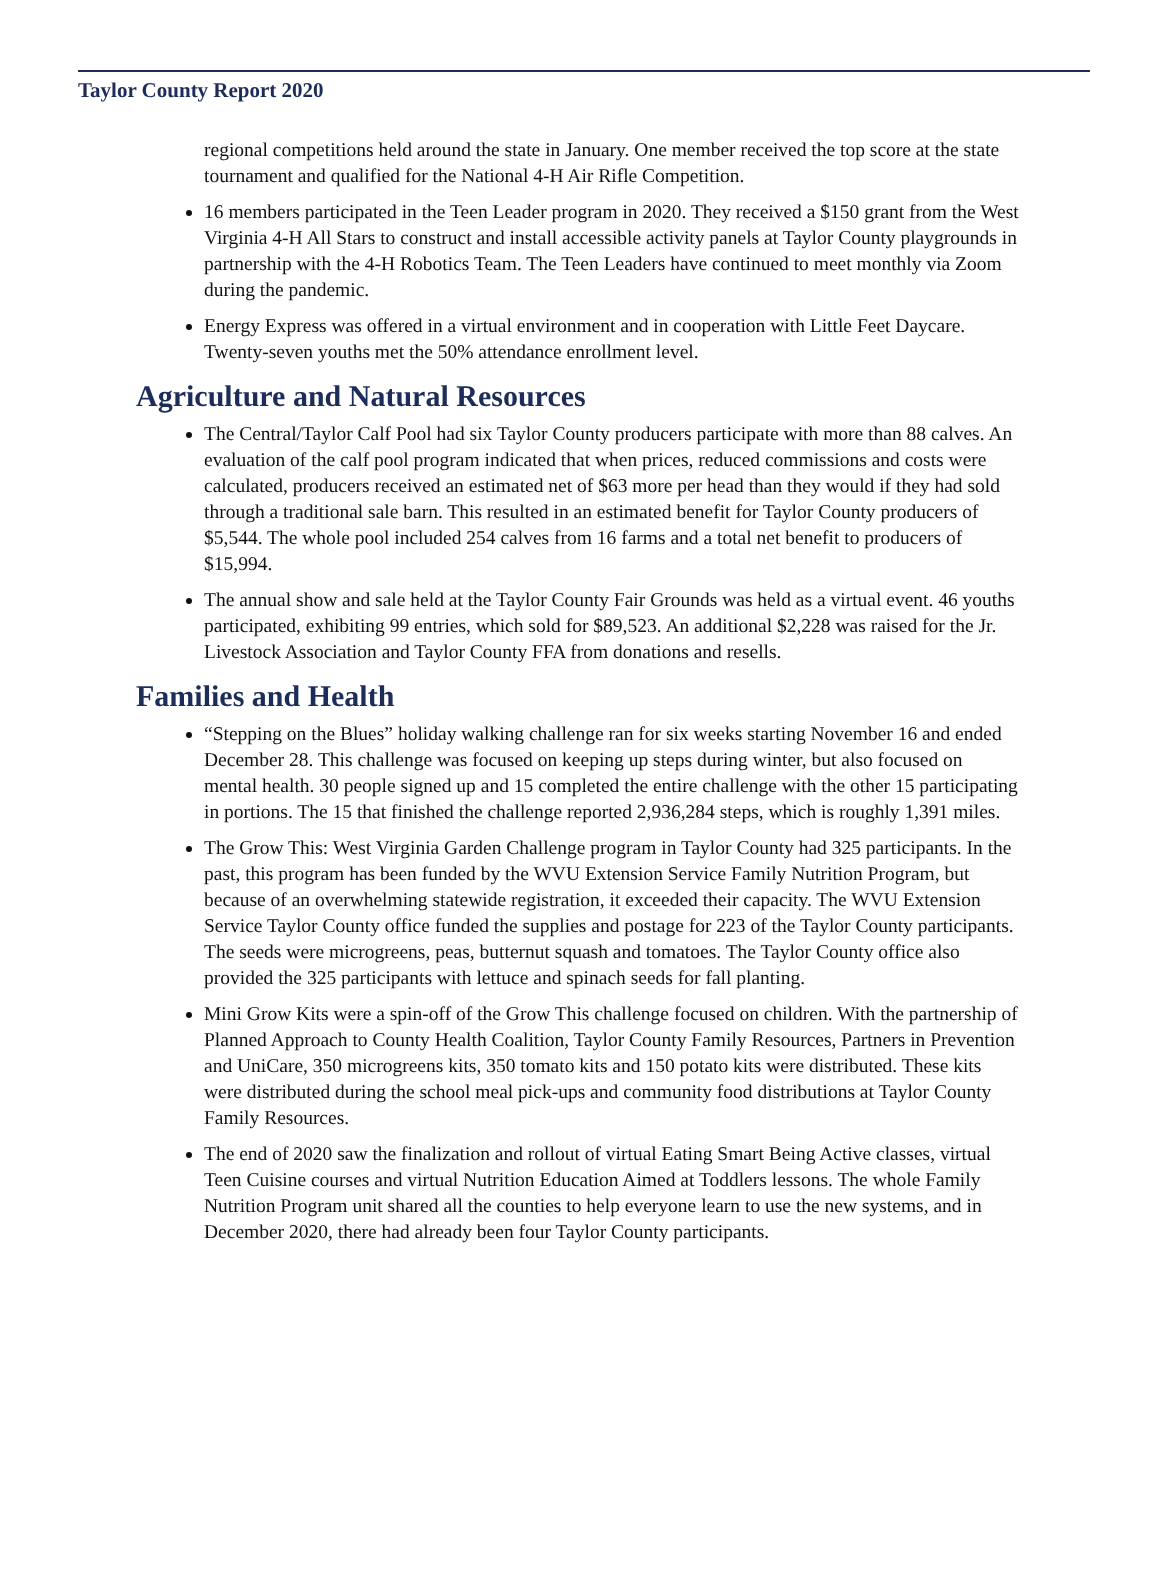Taylor County Report 2020
regional competitions held around the state in January. One member received the top score at the state tournament and qualified for the National 4-H Air Rifle Competition.
16 members participated in the Teen Leader program in 2020. They received a $150 grant from the West Virginia 4-H All Stars to construct and install accessible activity panels at Taylor County playgrounds in partnership with the 4-H Robotics Team. The Teen Leaders have continued to meet monthly via Zoom during the pandemic.
Energy Express was offered in a virtual environment and in cooperation with Little Feet Daycare. Twenty-seven youths met the 50% attendance enrollment level.
Agriculture and Natural Resources
The Central/Taylor Calf Pool had six Taylor County producers participate with more than 88 calves. An evaluation of the calf pool program indicated that when prices, reduced commissions and costs were calculated, producers received an estimated net of $63 more per head than they would if they had sold through a traditional sale barn. This resulted in an estimated benefit for Taylor County producers of $5,544. The whole pool included 254 calves from 16 farms and a total net benefit to producers of $15,994.
The annual show and sale held at the Taylor County Fair Grounds was held as a virtual event. 46 youths participated, exhibiting 99 entries, which sold for $89,523. An additional $2,228 was raised for the Jr. Livestock Association and Taylor County FFA from donations and resells.
Families and Health
“Stepping on the Blues” holiday walking challenge ran for six weeks starting November 16 and ended December 28. This challenge was focused on keeping up steps during winter, but also focused on mental health. 30 people signed up and 15 completed the entire challenge with the other 15 participating in portions. The 15 that finished the challenge reported 2,936,284 steps, which is roughly 1,391 miles.
The Grow This: West Virginia Garden Challenge program in Taylor County had 325 participants. In the past, this program has been funded by the WVU Extension Service Family Nutrition Program, but because of an overwhelming statewide registration, it exceeded their capacity. The WVU Extension Service Taylor County office funded the supplies and postage for 223 of the Taylor County participants. The seeds were microgreens, peas, butternut squash and tomatoes. The Taylor County office also provided the 325 participants with lettuce and spinach seeds for fall planting.
Mini Grow Kits were a spin-off of the Grow This challenge focused on children. With the partnership of Planned Approach to County Health Coalition, Taylor County Family Resources, Partners in Prevention and UniCare, 350 microgreens kits, 350 tomato kits and 150 potato kits were distributed. These kits were distributed during the school meal pick-ups and community food distributions at Taylor County Family Resources.
The end of 2020 saw the finalization and rollout of virtual Eating Smart Being Active classes, virtual Teen Cuisine courses and virtual Nutrition Education Aimed at Toddlers lessons. The whole Family Nutrition Program unit shared all the counties to help everyone learn to use the new systems, and in December 2020, there had already been four Taylor County participants.